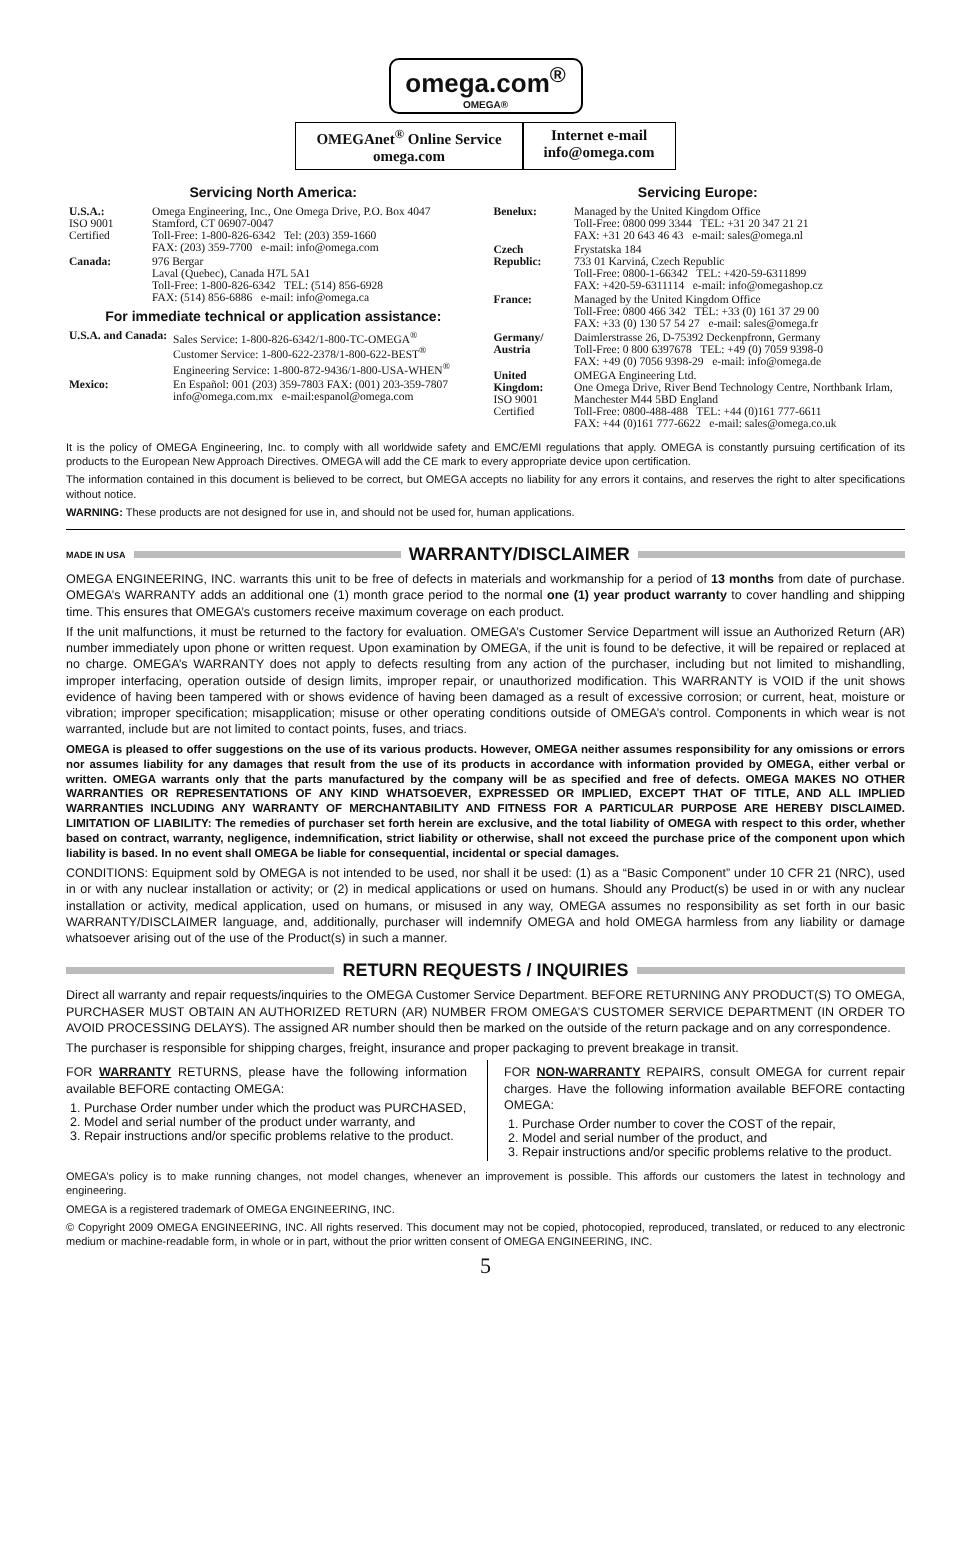omega.com<sup>®</sup>
OMEGA®
OMEGAnet<sup>®</sup> Online Service
omega.com
Internet e-mail
info@omega.com
Servicing North America:
| U.S.A.: ISO 9001 Certified | Omega Engineering, Inc., One Omega Drive, P.O. Box 4047 Stamford, CT 06907-0047 Toll-Free: 1-800-826-6342 Tel: (203) 359-1660 FAX: (203) 359-7700 e-mail: info@omega.com |
| Canada: | 976 Bergar Laval (Quebec), Canada H7L 5A1 Toll-Free: 1-800-826-6342 TEL: (514) 856-6928 FAX: (514) 856-6886 e-mail: info@omega.ca |
For immediate technical or application assistance:
| U.S.A. and Canada: | Sales Service: 1-800-826-6342/1-800-TC-OMEGA<sup>®</sup> Customer Service: 1-800-622-2378/1-800-622-BEST<sup>®</sup> Engineering Service: 1-800-872-9436/1-800-USA-WHEN<sup>®</sup> |
| Mexico: | En Español: 001 (203) 359-7803 FAX: (001) 203-359-7807 info@omega.com.mx e-mail:espanol@omega.com |
Servicing Europe:
| Benelux: | Managed by the United Kingdom Office Toll-Free: 0800 099 3344 TEL: +31 20 347 21 21 FAX: +31 20 643 46 43 e-mail: sales@omega.nl |
| Czech Republic: | Frystatska 184 733 01 Karviná, Czech Republic Toll-Free: 0800-1-66342 TEL: +420-59-6311899 FAX: +420-59-6311114 e-mail: info@omegashop.cz |
| France: | Managed by the United Kingdom Office Toll-Free: 0800 466 342 TEL: +33 (0) 161 37 29 00 FAX: +33 (0) 130 57 54 27 e-mail: sales@omega.fr |
| Germany/ Austria | Daimlerstrasse 26, D-75392 Deckenpfronn, Germany Toll-Free: 0 800 6397678 TEL: +49 (0) 7059 9398-0 FAX: +49 (0) 7056 9398-29 e-mail: info@omega.de |
| United Kingdom: ISO 9001 Certified | OMEGA Engineering Ltd. One Omega Drive, River Bend Technology Centre, Northbank Irlam, Manchester M44 5BD England Toll-Free: 0800-488-488 TEL: +44 (0)161 777-6611 FAX: +44 (0)161 777-6622 e-mail: sales@omega.co.uk |
It is the policy of OMEGA Engineering, Inc. to comply with all worldwide safety and EMC/EMI regulations that apply. OMEGA is constantly pursuing certification of its products to the European New Approach Directives. OMEGA will add the CE mark to every appropriate device upon certification.
The information contained in this document is believed to be correct, but OMEGA accepts no liability for any errors it contains, and reserves the right to alter specifications without notice.
WARNING: These products are not designed for use in, and should not be used for, human applications.
MADE IN USA WARRANTY/DISCLAIMER
OMEGA ENGINEERING, INC. warrants this unit to be free of defects in materials and workmanship for a period of 13 months from date of purchase. OMEGA’s WARRANTY adds an additional one (1) month grace period to the normal one (1) year product warranty to cover handling and shipping time. This ensures that OMEGA’s customers receive maximum coverage on each product.
If the unit malfunctions, it must be returned to the factory for evaluation. OMEGA’s Customer Service Department will issue an Authorized Return (AR) number immediately upon phone or written request. Upon examination by OMEGA, if the unit is found to be defective, it will be repaired or replaced at no charge. OMEGA’s WARRANTY does not apply to defects resulting from any action of the purchaser, including but not limited to mishandling, improper interfacing, operation outside of design limits, improper repair, or unauthorized modification. This WARRANTY is VOID if the unit shows evidence of having been tampered with or shows evidence of having been damaged as a result of excessive corrosion; or current, heat, moisture or vibration; improper specification; misapplication; misuse or other operating conditions outside of OMEGA’s control. Components in which wear is not warranted, include but are not limited to contact points, fuses, and triacs.
OMEGA is pleased to offer suggestions on the use of its various products. However, OMEGA neither assumes responsibility for any omissions or errors nor assumes liability for any damages that result from the use of its products in accordance with information provided by OMEGA, either verbal or written. OMEGA warrants only that the parts manufactured by the company will be as specified and free of defects. OMEGA MAKES NO OTHER WARRANTIES OR REPRESENTATIONS OF ANY KIND WHATSOEVER, EXPRESSED OR IMPLIED, EXCEPT THAT OF TITLE, AND ALL IMPLIED WARRANTIES INCLUDING ANY WARRANTY OF MERCHANTABILITY AND FITNESS FOR A PARTICULAR PURPOSE ARE HEREBY DISCLAIMED. LIMITATION OF LIABILITY: The remedies of purchaser set forth herein are exclusive, and the total liability of OMEGA with respect to this order, whether based on contract, warranty, negligence, indemnification, strict liability or otherwise, shall not exceed the purchase price of the component upon which liability is based. In no event shall OMEGA be liable for consequential, incidental or special damages.
CONDITIONS: Equipment sold by OMEGA is not intended to be used, nor shall it be used: (1) as a “Basic Component” under 10 CFR 21 (NRC), used in or with any nuclear installation or activity; or (2) in medical applications or used on humans. Should any Product(s) be used in or with any nuclear installation or activity, medical application, used on humans, or misused in any way, OMEGA assumes no responsibility as set forth in our basic WARRANTY/DISCLAIMER language, and, additionally, purchaser will indemnify OMEGA and hold OMEGA harmless from any liability or damage whatsoever arising out of the use of the Product(s) in such a manner.
RETURN REQUESTS / INQUIRIES
Direct all warranty and repair requests/inquiries to the OMEGA Customer Service Department. BEFORE RETURNING ANY PRODUCT(S) TO OMEGA, PURCHASER MUST OBTAIN AN AUTHORIZED RETURN (AR) NUMBER FROM OMEGA’S CUSTOMER SERVICE DEPARTMENT (IN ORDER TO AVOID PROCESSING DELAYS). The assigned AR number should then be marked on the outside of the return package and on any correspondence.
The purchaser is responsible for shipping charges, freight, insurance and proper packaging to prevent breakage in transit.
FOR WARRANTY RETURNS, please have the following information available BEFORE contacting OMEGA:
1. Purchase Order number under which the product was PURCHASED,
2. Model and serial number of the product under warranty, and
3. Repair instructions and/or specific problems relative to the product.
FOR NON-WARRANTY REPAIRS, consult OMEGA for current repair charges. Have the following information available BEFORE contacting OMEGA:
1. Purchase Order number to cover the COST of the repair,
2. Model and serial number of the product, and
3. Repair instructions and/or specific problems relative to the product.
OMEGA’s policy is to make running changes, not model changes, whenever an improvement is possible. This affords our customers the latest in technology and engineering.
OMEGA is a registered trademark of OMEGA ENGINEERING, INC.
© Copyright 2009 OMEGA ENGINEERING, INC. All rights reserved. This document may not be copied, photocopied, reproduced, translated, or reduced to any electronic medium or machine-readable form, in whole or in part, without the prior written consent of OMEGA ENGINEERING, INC.
5